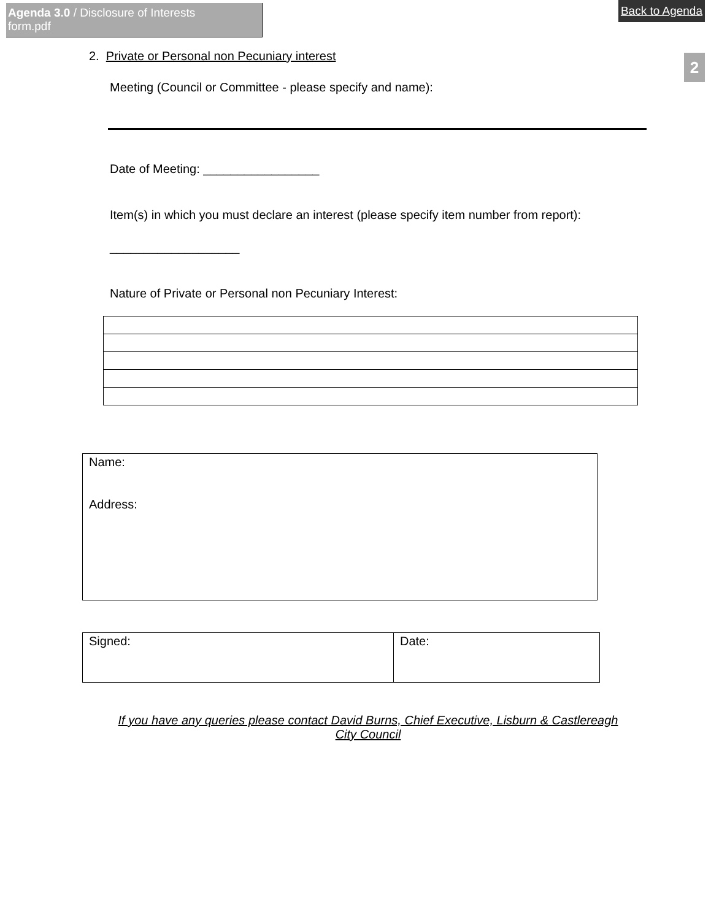Agenda 3.0 / Disclosure of Interests form.pdf
Back to Agenda
2
2. Private or Personal non Pecuniary interest
Meeting (Council or Committee - please specify and name):
Date of Meeting: _________________
Item(s) in which you must declare an interest (please specify item number from report):
___________________
Nature of Private or Personal non Pecuniary Interest:
| Name: Address: |
| Signed: | Date: |
If you have any queries please contact David Burns, Chief Executive, Lisburn & Castlereagh City Council